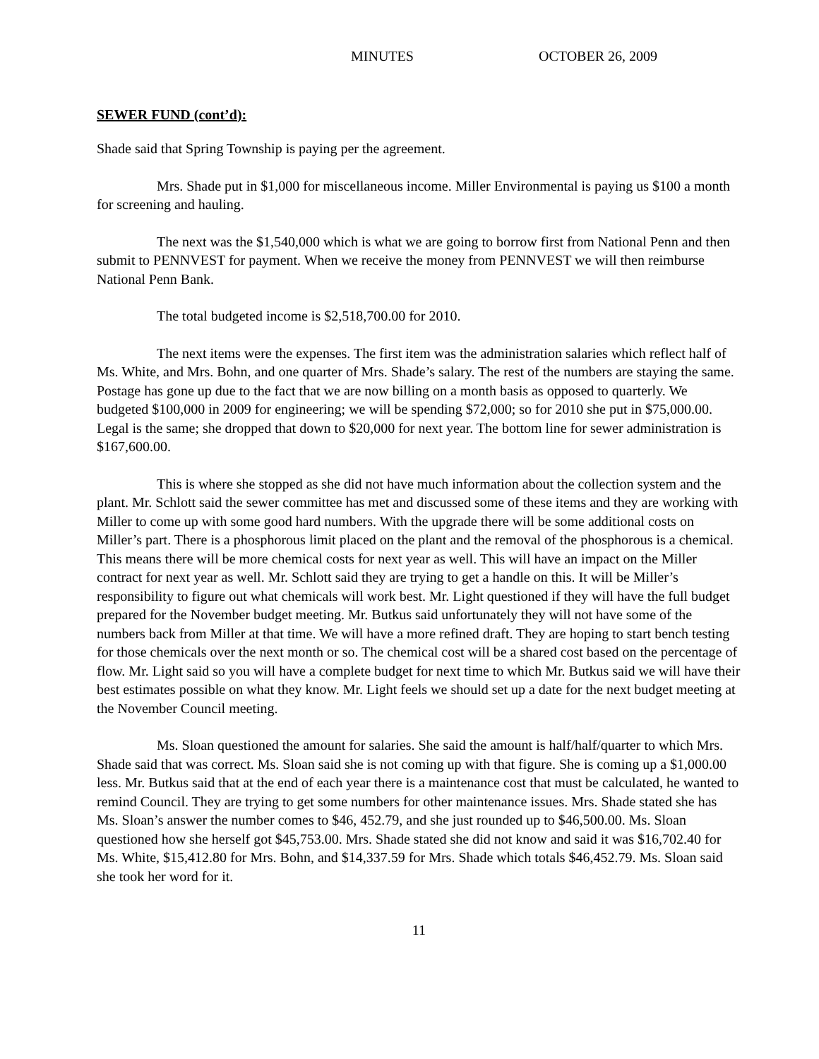MINUTES OCTOBER 26, 2009
SEWER FUND (cont’d):
Shade said that Spring Township is paying per the agreement.
Mrs. Shade put in $1,000 for miscellaneous income. Miller Environmental is paying us $100 a month for screening and hauling.
The next was the $1,540,000 which is what we are going to borrow first from National Penn and then submit to PENNVEST for payment. When we receive the money from PENNVEST we will then reimburse National Penn Bank.
The total budgeted income is $2,518,700.00 for 2010.
The next items were the expenses. The first item was the administration salaries which reflect half of Ms. White, and Mrs. Bohn, and one quarter of Mrs. Shade’s salary. The rest of the numbers are staying the same. Postage has gone up due to the fact that we are now billing on a month basis as opposed to quarterly. We budgeted $100,000 in 2009 for engineering; we will be spending $72,000; so for 2010 she put in $75,000.00. Legal is the same; she dropped that down to $20,000 for next year. The bottom line for sewer administration is $167,600.00.
This is where she stopped as she did not have much information about the collection system and the plant. Mr. Schlott said the sewer committee has met and discussed some of these items and they are working with Miller to come up with some good hard numbers. With the upgrade there will be some additional costs on Miller’s part. There is a phosphorous limit placed on the plant and the removal of the phosphorous is a chemical. This means there will be more chemical costs for next year as well. This will have an impact on the Miller contract for next year as well. Mr. Schlott said they are trying to get a handle on this. It will be Miller’s responsibility to figure out what chemicals will work best. Mr. Light questioned if they will have the full budget prepared for the November budget meeting. Mr. Butkus said unfortunately they will not have some of the numbers back from Miller at that time. We will have a more refined draft. They are hoping to start bench testing for those chemicals over the next month or so. The chemical cost will be a shared cost based on the percentage of flow. Mr. Light said so you will have a complete budget for next time to which Mr. Butkus said we will have their best estimates possible on what they know. Mr. Light feels we should set up a date for the next budget meeting at the November Council meeting.
Ms. Sloan questioned the amount for salaries. She said the amount is half/half/quarter to which Mrs. Shade said that was correct. Ms. Sloan said she is not coming up with that figure. She is coming up a $1,000.00 less. Mr. Butkus said that at the end of each year there is a maintenance cost that must be calculated, he wanted to remind Council. They are trying to get some numbers for other maintenance issues. Mrs. Shade stated she has Ms. Sloan’s answer the number comes to $46, 452.79, and she just rounded up to $46,500.00. Ms. Sloan questioned how she herself got $45,753.00. Mrs. Shade stated she did not know and said it was $16,702.40 for Ms. White, $15,412.80 for Mrs. Bohn, and $14,337.59 for Mrs. Shade which totals $46,452.79. Ms. Sloan said she took her word for it.
11